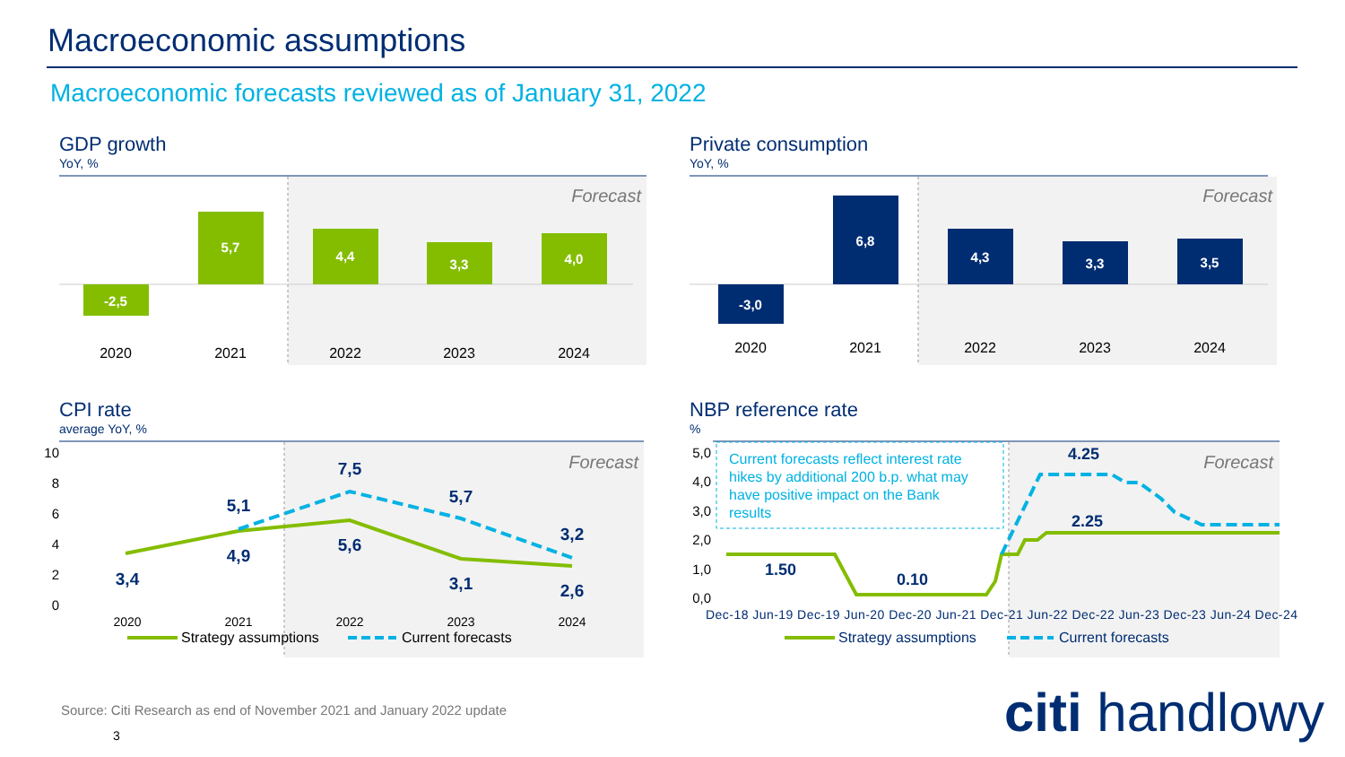Macroeconomic assumptions
Macroeconomic forecasts reviewed as of January 31, 2022
GDP growth
YoY, %
-2,5
5,7
4,4
3,3
4,0
Forecast
2020
2021
2022
2023
2024
Private consumption
YoY, %
-3,0
6,8
4,3
3,3
3,5
Forecast
2020
2021
2022
2023
2024
CPI rate
average YoY, %
10
8
6
4
2
0
3,4
5,1
4,9
7,5
5,6
5,7
3,1
3,2
2,6
Forecast
2020
2021
2022
2023
2024
Strategy assumptions
Current forecasts
NBP reference rate
%
5,0
4,0
3,0
2,0
1,0
0,0
Current forecasts reflect interest rate
hikes by additional 200 b.p. what may
have positive impact on the Bank
results
1.50
0.10
4.25
2.25
Forecast
Dec-18 Jun-19 Dec-19 Jun-20 Dec-20 Jun-21 Dec-21 Jun-22 Dec-22 Jun-23 Dec-23 Jun-24 Dec-24
Strategy assumptions
Current forecasts
Source: Citi Research as end of November 2021 and January 2022 update
3 citi handlowy